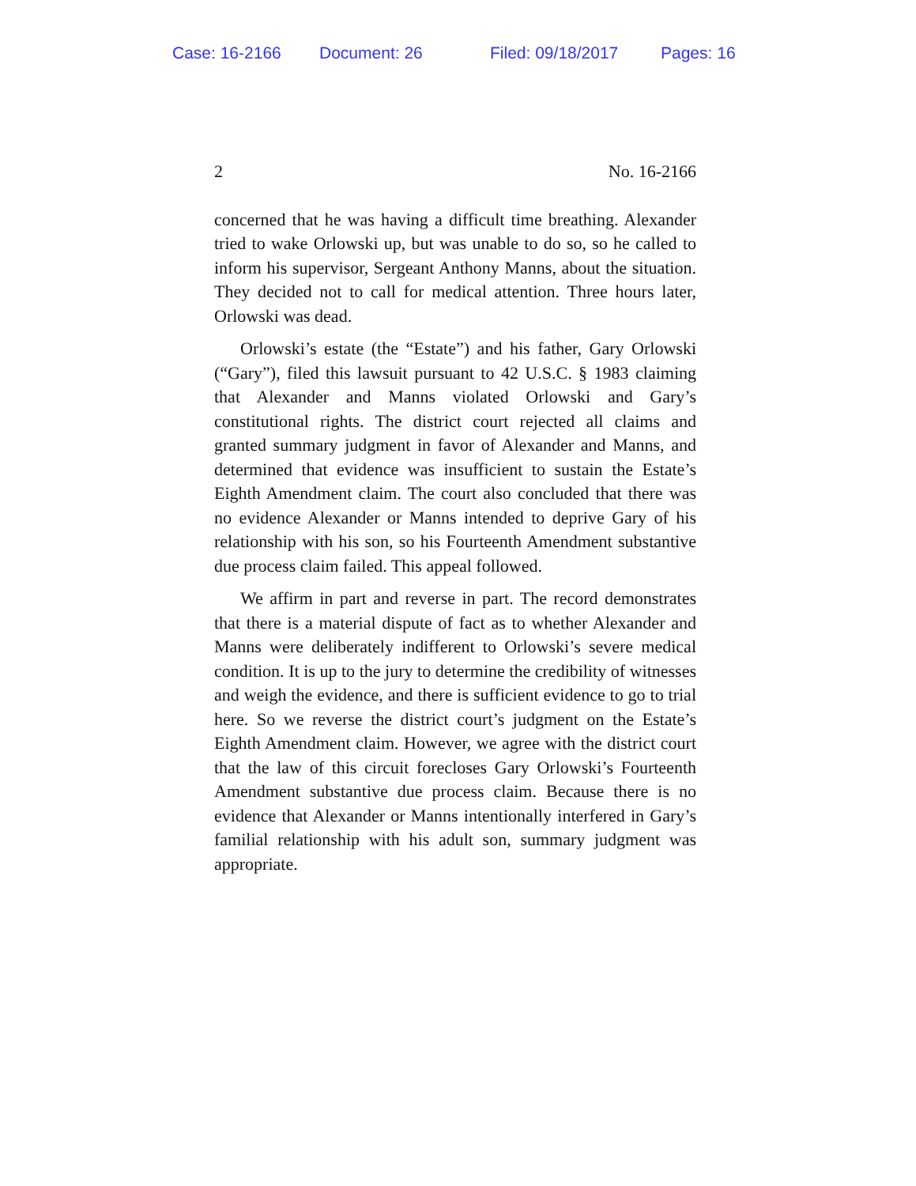Case: 16-2166 Document: 26 Filed: 09/18/2017 Pages: 16
2 No. 16-2166
concerned that he was having a difficult time breathing. Alexander tried to wake Orlowski up, but was unable to do so, so he called to inform his supervisor, Sergeant Anthony Manns, about the situation. They decided not to call for medical attention. Three hours later, Orlowski was dead.
Orlowski’s estate (the “Estate”) and his father, Gary Orlowski (“Gary”), filed this lawsuit pursuant to 42 U.S.C. § 1983 claiming that Alexander and Manns violated Orlowski and Gary’s constitutional rights. The district court rejected all claims and granted summary judgment in favor of Alexander and Manns, and determined that evidence was insufficient to sustain the Estate’s Eighth Amendment claim. The court also concluded that there was no evidence Alexander or Manns intended to deprive Gary of his relationship with his son, so his Fourteenth Amendment substantive due process claim failed. This appeal followed.
We affirm in part and reverse in part. The record demonstrates that there is a material dispute of fact as to whether Alexander and Manns were deliberately indifferent to Orlowski’s severe medical condition. It is up to the jury to determine the credibility of witnesses and weigh the evidence, and there is sufficient evidence to go to trial here. So we reverse the district court’s judgment on the Estate’s Eighth Amendment claim. However, we agree with the district court that the law of this circuit forecloses Gary Orlowski’s Fourteenth Amendment substantive due process claim. Because there is no evidence that Alexander or Manns intentionally interfered in Gary’s familial relationship with his adult son, summary judgment was appropriate.